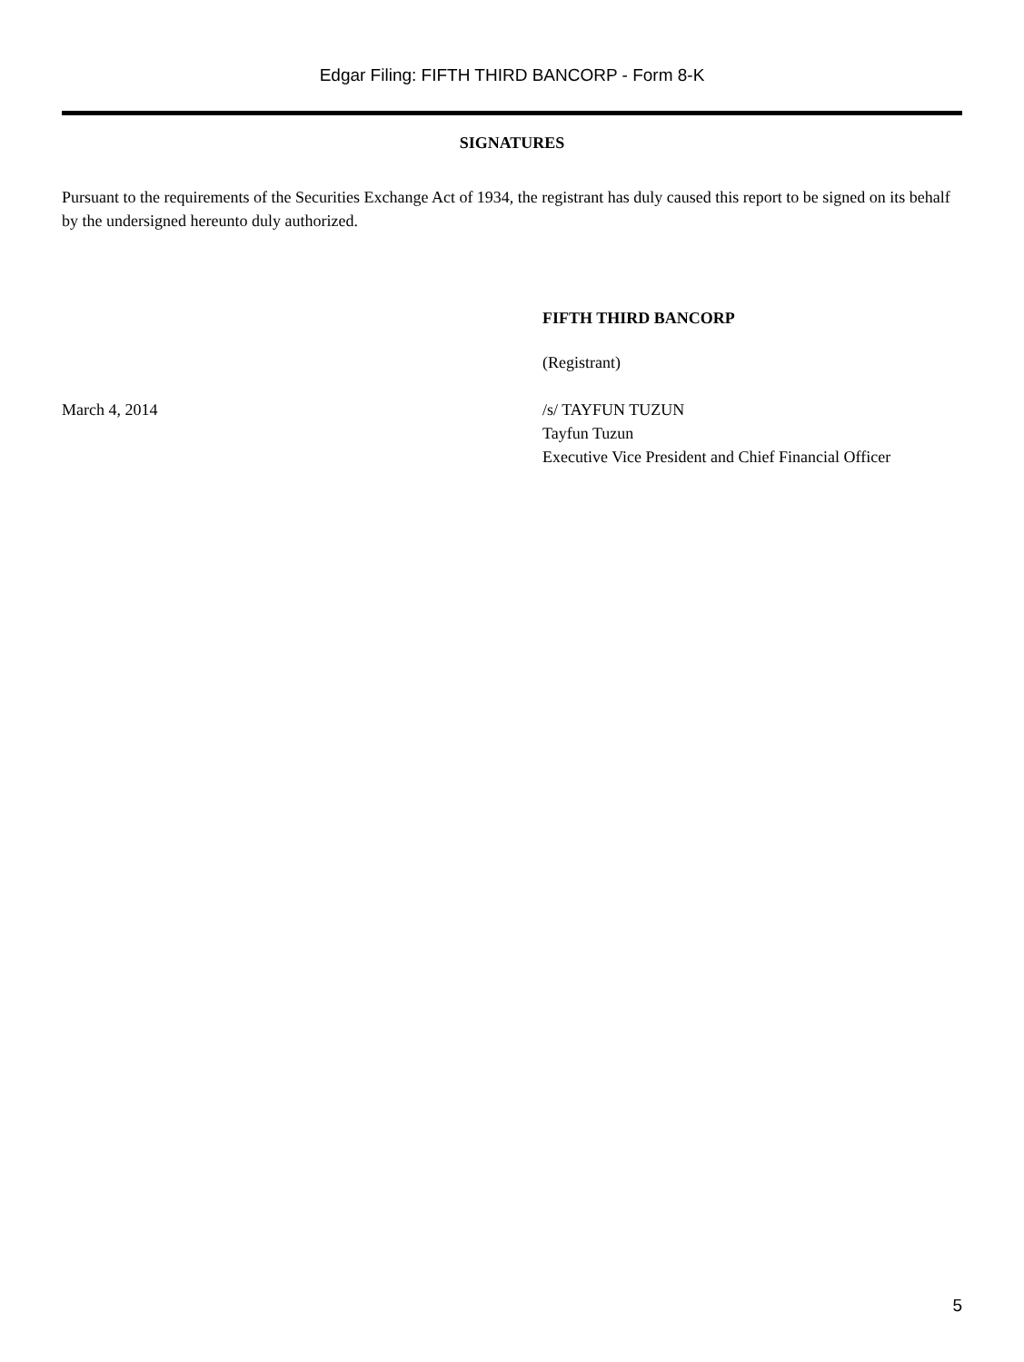Edgar Filing: FIFTH THIRD BANCORP - Form 8-K
SIGNATURES
Pursuant to the requirements of the Securities Exchange Act of 1934, the registrant has duly caused this report to be signed on its behalf by the undersigned hereunto duly authorized.
FIFTH THIRD BANCORP
(Registrant)
March 4, 2014 /s/ TAYFUN TUZUN
Tayfun Tuzun
Executive Vice President and Chief Financial Officer
5